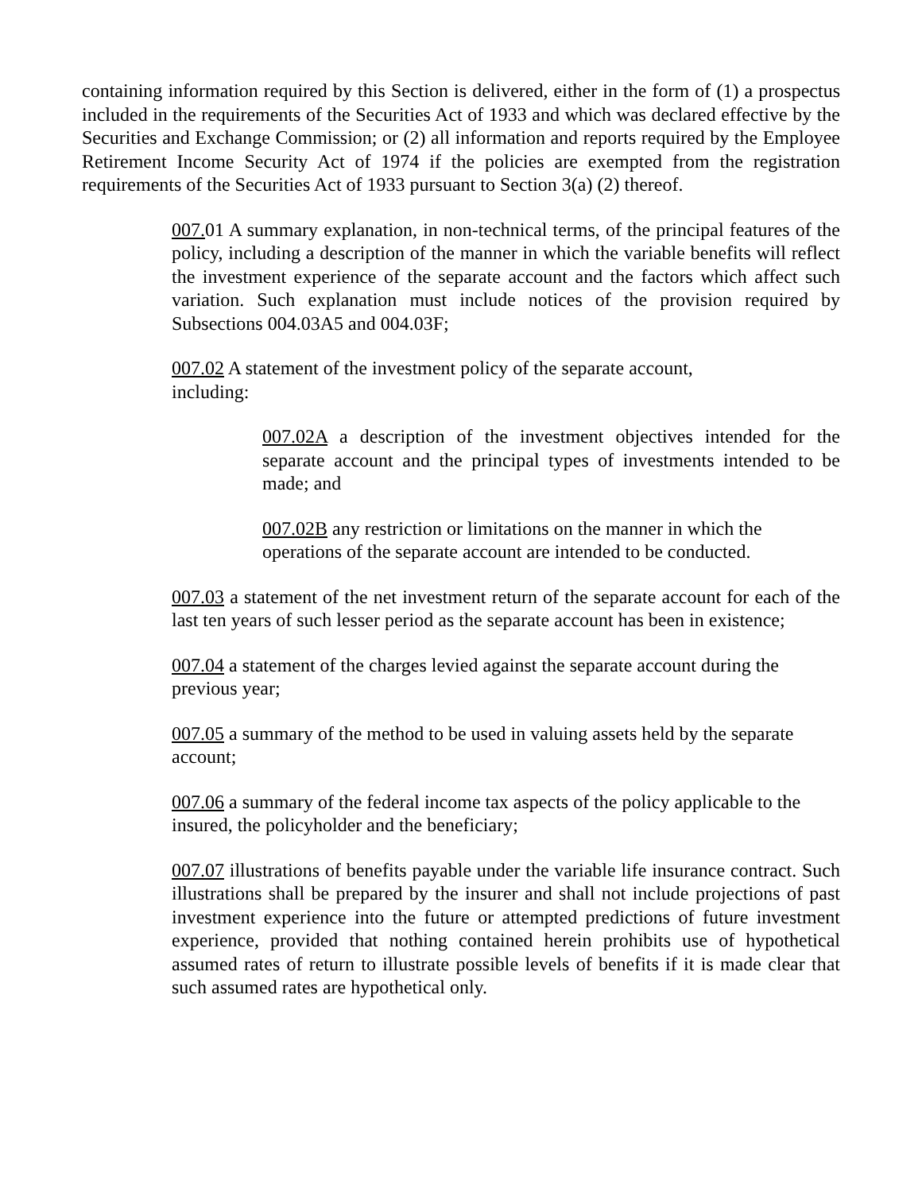containing information required by this Section is delivered, either in the form of (1) a prospectus included in the requirements of the Securities Act of 1933 and which was declared effective by the Securities and Exchange Commission; or (2) all information and reports required by the Employee Retirement Income Security Act of 1974 if the policies are exempted from the registration requirements of the Securities Act of 1933 pursuant to Section 3(a) (2) thereof.
007. 01 A summary explanation, in non-technical terms, of the principal features of the policy, including a description of the manner in which the variable benefits will reflect the investment experience of the separate account and the factors which affect such variation. Such explanation must include notices of the provision required by Subsections 004.03A5 and 004.03F;
007.02 A statement of the investment policy of the separate account,
including:
007.02A a description of the investment objectives intended for the separate account and the principal types of investments intended to be made; and
007.02B any restriction or limitations on the manner in which the operations of the separate account are intended to be conducted.
007.03 a statement of the net investment return of the separate account for each of the last ten years of such lesser period as the separate account has been in existence;
007.04 a statement of the charges levied against the separate account during the previous year;
007.05 a summary of the method to be used in valuing assets held by the separate account;
007.06 a summary of the federal income tax aspects of the policy applicable to the insured, the policyholder and the beneficiary;
007.07 illustrations of benefits payable under the variable life insurance contract. Such illustrations shall be prepared by the insurer and shall not include projections of past investment experience into the future or attempted predictions of future investment experience, provided that nothing contained herein prohibits use of hypothetical assumed rates of return to illustrate possible levels of benefits if it is made clear that such assumed rates are hypothetical only.